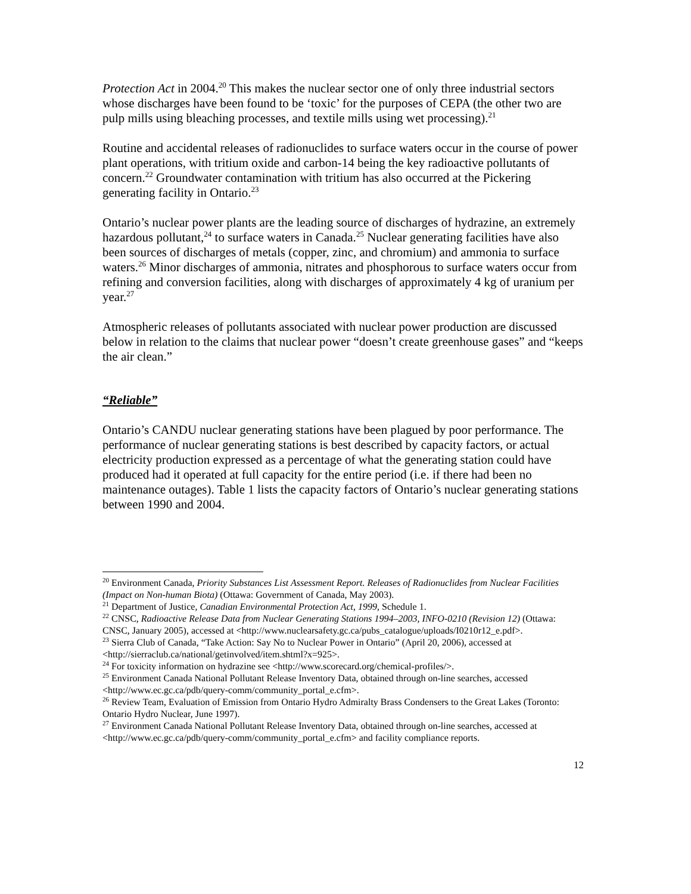Protection Act in 2004.<sup>20</sup> This makes the nuclear sector one of only three industrial sectors whose discharges have been found to be ‘toxic’ for the purposes of CEPA (the other two are pulp mills using bleaching processes, and textile mills using wet processing).<sup>21</sup>
Routine and accidental releases of radionuclides to surface waters occur in the course of power plant operations, with tritium oxide and carbon-14 being the key radioactive pollutants of concern.<sup>22</sup> Groundwater contamination with tritium has also occurred at the Pickering generating facility in Ontario.<sup>23</sup>
Ontario’s nuclear power plants are the leading source of discharges of hydrazine, an extremely hazardous pollutant,<sup>24</sup> to surface waters in Canada.<sup>25</sup> Nuclear generating facilities have also been sources of discharges of metals (copper, zinc, and chromium) and ammonia to surface waters.<sup>26</sup> Minor discharges of ammonia, nitrates and phosphorous to surface waters occur from refining and conversion facilities, along with discharges of approximately 4 kg of uranium per year.<sup>27</sup>
Atmospheric releases of pollutants associated with nuclear power production are discussed below in relation to the claims that nuclear power “doesn’t create greenhouse gases” and “keeps the air clean.”
“Reliable”
Ontario’s CANDU nuclear generating stations have been plagued by poor performance. The performance of nuclear generating stations is best described by capacity factors, or actual electricity production expressed as a percentage of what the generating station could have produced had it operated at full capacity for the entire period (i.e. if there had been no maintenance outages). Table 1 lists the capacity factors of Ontario’s nuclear generating stations between 1990 and 2004.
<sup>20</sup> Environment Canada, Priority Substances List Assessment Report. Releases of Radionuclides from Nuclear Facilities (Impact on Non-human Biota) (Ottawa: Government of Canada, May 2003).
<sup>21</sup> Department of Justice, Canadian Environmental Protection Act, 1999, Schedule 1.
<sup>22</sup> CNSC, Radioactive Release Data from Nuclear Generating Stations 1994–2003, INFO-0210 (Revision 12) (Ottawa: CNSC, January 2005), accessed at <http://www.nuclearsafety.gc.ca/pubs_catalogue/uploads/I0210r12_e.pdf>.
<sup>23</sup> Sierra Club of Canada, “Take Action: Say No to Nuclear Power in Ontario” (April 20, 2006), accessed at <http://sierraclub.ca/national/getinvolved/item.shtml?x=925>.
<sup>24</sup> For toxicity information on hydrazine see <http://www.scorecard.org/chemical-profiles/>.
<sup>25</sup> Environment Canada National Pollutant Release Inventory Data, obtained through on-line searches, accessed <http://www.ec.gc.ca/pdb/query-comm/community_portal_e.cfm>.
<sup>26</sup> Review Team, Evaluation of Emission from Ontario Hydro Admiralty Brass Condensers to the Great Lakes (Toronto: Ontario Hydro Nuclear, June 1997).
<sup>27</sup> Environment Canada National Pollutant Release Inventory Data, obtained through on-line searches, accessed at <http://www.ec.gc.ca/pdb/query-comm/community_portal_e.cfm> and facility compliance reports.
12